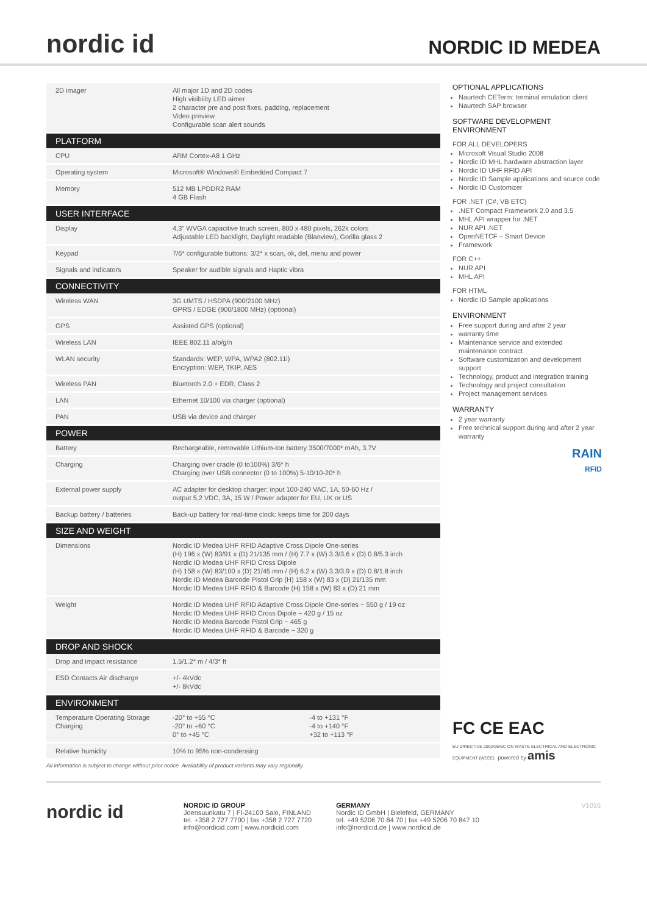nordic id
NORDIC ID MEDEA
| 2D imager | All major 1D and 2D codes High visibility LED aimer 2 character pre and post fixes, padding, replacement Video preview Configurable scan alert sounds | |
| PLATFORM | | |
| CPU | ARM Cortex-A8 1 GHz | |
| Operating system | Microsoft® Windows® Embedded Compact 7 | |
| Memory | 512 MB LPDDR2 RAM 4 GB Flash | |
| USER INTERFACE | | |
| Display | 4,3" WVGA capacitive touch screen, 800 x 480 pixels, 262k colors Adjustable LED backlight, Daylight readable (Blanview), Gorilla glass 2 | |
| Keypad | 7/6* configurable buttons: 3/2* x scan, ok, del, menu and power | |
| Signals and indicators | Speaker for audible signals and Haptic vibra | |
| CONNECTIVITY | | |
| Wireless WAN | 3G UMTS / HSDPA (900/2100 MHz) GPRS / EDGE (900/1800 MHz) (optional) | |
| GPS | Assisted GPS (optional) | |
| Wireless LAN | IEEE 802.11 a/b/g/n | |
| WLAN security | Standards: WEP, WPA, WPA2 (802.11i) Encryption: WEP, TKIP, AES | |
| Wireless PAN | Bluetooth 2.0 + EDR, Class 2 | |
| LAN | Ethernet 10/100 via charger (optional) | |
| PAN | USB via device and charger | |
| POWER | | |
| Battery | Rechargeable, removable Lithium-Ion battery 3500/7000* mAh, 3.7V | |
| Charging | Charging over cradle (0 to100%) 3/6* h Charging over USB connector (0 to 100%) 5-10/10-20* h | |
| External power supply | AC adapter for desktop charger: input 100-240 VAC, 1A, 50-60 Hz / output 5,2 VDC, 3A, 15 W / Power adapter for EU, UK or US | |
| Backup battery / batteries | Back-up battery for real-time clock: keeps time for 200 days | |
| SIZE AND WEIGHT | | |
| Dimensions | Nordic ID Medea UHF RFID Adaptive Cross Dipole One-series (H) 196 x (W) 83/91 x (D) 21/135 mm / (H) 7.7 x (W) 3.3/3.6 x (D) 0.8/5.3 inch Nordic ID Medea UHF RFID Cross Dipole (H) 158 x (W) 83/100 x (D) 21/45 mm / (H) 6.2 x (W) 3.3/3.9 x (D) 0.8/1.8 inch Nordic ID Medea Barcode Pistol Grip (H) 158 x (W) 83 x (D) 21/135 mm Nordic ID Medea UHF RFID & Barcode (H) 158 x (W) 83 x (D) 21 mm | |
| Weight | Nordic ID Medea UHF RFID Adaptive Cross Dipole One-series ~ 550 g / 19 oz Nordic ID Medea UHF RFID Cross Dipole ~ 420 g / 15 oz Nordic ID Medea Barcode Pistol Grip ~ 465 g Nordic ID Medea UHF RFID & Barcode ~ 320 g | |
| DROP AND SHOCK | | |
| Drop and impact resistance | 1.5/1.2* m / 4/3* ft | |
| ESD Contacts Air discharge | +/- 4kVdc +/- 8kVdc | |
| ENVIRONMENT | | |
| Temperature Operating Storage Charging | -20° to +55 °C -20° to +60 °C 0° to +45 °C | -4 to +131 °F -4 to +140 °F +32 to +113 °F |
| Relative humidity | 10% to 95% non-condensing | |
All information is subject to change without prior notice. Availability of product variants may vary regionally.
OPTIONAL APPLICATIONS
Naurtech CETerm: terminal emulation client
Naurtech SAP browser
SOFTWARE DEVELOPMENT ENVIRONMENT
FOR ALL DEVELOPERS
Microsoft Visual Studio 2008
Nordic ID MHL hardware abstraction layer
Nordic ID UHF RFID API
Nordic ID Sample applications and source code
Nordic ID Customizer
FOR .NET (C#, VB ETC)
.NET Compact Framework 2.0 and 3.5
MHL API wrapper for .NET
NUR API .NET
OpenNETCF – Smart Device
Framework
FOR C++
NUR API
MHL API
FOR HTML
Nordic ID Sample applications
ENVIRONMENT
Free support during and after 2 year
warranty time
Maintenance service and extended maintenance contract
Software customization and development support
Technology, product and integration training
Technology and project consultation
Project management services
WARRANTY
2 year warranty
Free technical support during and after 2 year warranty
RAIN
RFID
FC CE EAC
EU DIRECTIVE 2002/96/EC ON WASTE ELECTRICAL AND ELECTRONIC EQUIPMENT (WEEE) powered by amis
nordic id
NORDIC ID GROUP
Joensuunkatu 7 | FI-24100 Salo, FINLAND
tel. +358 2 727 7700 | fax +358 2 727 7720
info@nordicid.com | www.nordicid.com
GERMANY
Nordic ID GmbH | Bielefeld, GERMANY
tel. +49 5206 70 84 70 | fax +49 5206 70 847 10
info@nordicid.de | www.nordicid.de
V1016